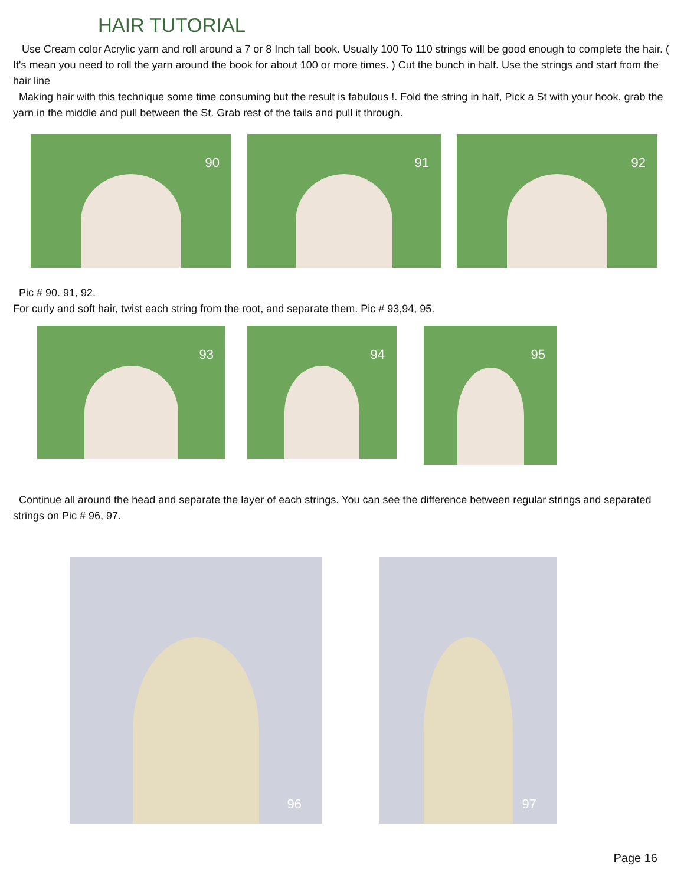HAIR TUTORIAL
Use Cream color Acrylic yarn and roll around a 7 or 8 Inch tall book. Usually 100 To 110 strings will be good enough to complete the hair. ( It's mean you need to roll the yarn around the book for about 100 or more times. ) Cut the bunch in half. Use the strings and start from the hair line
Making hair with this technique some time consuming but the result is fabulous !. Fold the string in half, Pick a St with your hook, grab the yarn in the middle and pull between the St. Grab rest of the tails and pull it through.
90 91 92
Pic # 90. 91, 92.
For curly and soft hair, twist each string from the root, and separate them. Pic # 93,94, 95.
93 94 95
Continue all around the head and separate the layer of each strings. You can see the difference between regular strings and separated strings on Pic # 96, 97.
96 97
Page 16